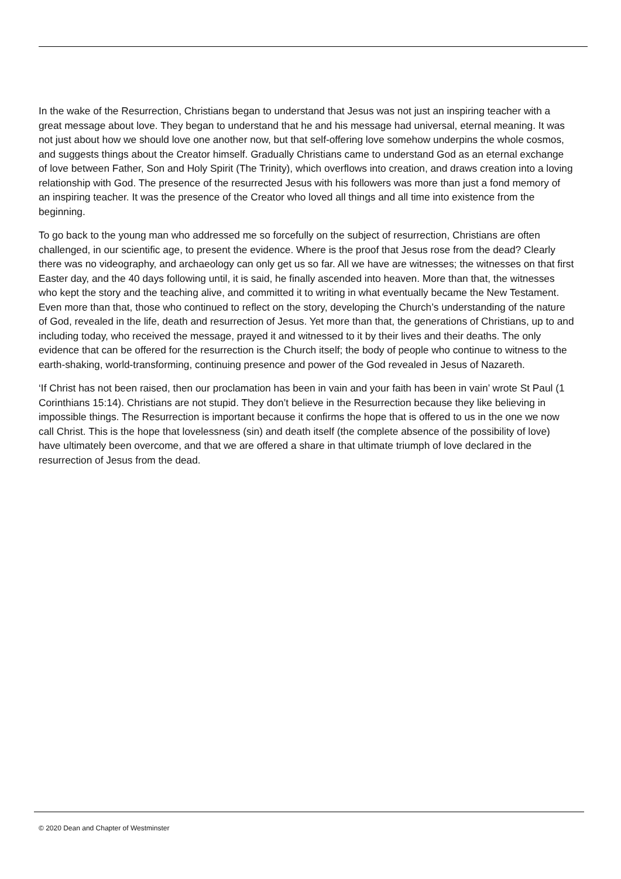In the wake of the Resurrection, Christians began to understand that Jesus was not just an inspiring teacher with a great message about love. They began to understand that he and his message had universal, eternal meaning. It was not just about how we should love one another now, but that self-offering love somehow underpins the whole cosmos, and suggests things about the Creator himself. Gradually Christians came to understand God as an eternal exchange of love between Father, Son and Holy Spirit (The Trinity), which overflows into creation, and draws creation into a loving relationship with God. The presence of the resurrected Jesus with his followers was more than just a fond memory of an inspiring teacher. It was the presence of the Creator who loved all things and all time into existence from the beginning.
To go back to the young man who addressed me so forcefully on the subject of resurrection, Christians are often challenged, in our scientific age, to present the evidence. Where is the proof that Jesus rose from the dead? Clearly there was no videography, and archaeology can only get us so far. All we have are witnesses; the witnesses on that first Easter day, and the 40 days following until, it is said, he finally ascended into heaven. More than that, the witnesses who kept the story and the teaching alive, and committed it to writing in what eventually became the New Testament. Even more than that, those who continued to reflect on the story, developing the Church’s understanding of the nature of God, revealed in the life, death and resurrection of Jesus. Yet more than that, the generations of Christians, up to and including today, who received the message, prayed it and witnessed to it by their lives and their deaths. The only evidence that can be offered for the resurrection is the Church itself; the body of people who continue to witness to the earth-shaking, world-transforming, continuing presence and power of the God revealed in Jesus of Nazareth.
‘If Christ has not been raised, then our proclamation has been in vain and your faith has been in vain’ wrote St Paul (1 Corinthians 15:14). Christians are not stupid. They don’t believe in the Resurrection because they like believing in impossible things. The Resurrection is important because it confirms the hope that is offered to us in the one we now call Christ. This is the hope that lovelessness (sin) and death itself (the complete absence of the possibility of love) have ultimately been overcome, and that we are offered a share in that ultimate triumph of love declared in the resurrection of Jesus from the dead.
© 2020 Dean and Chapter of Westminster